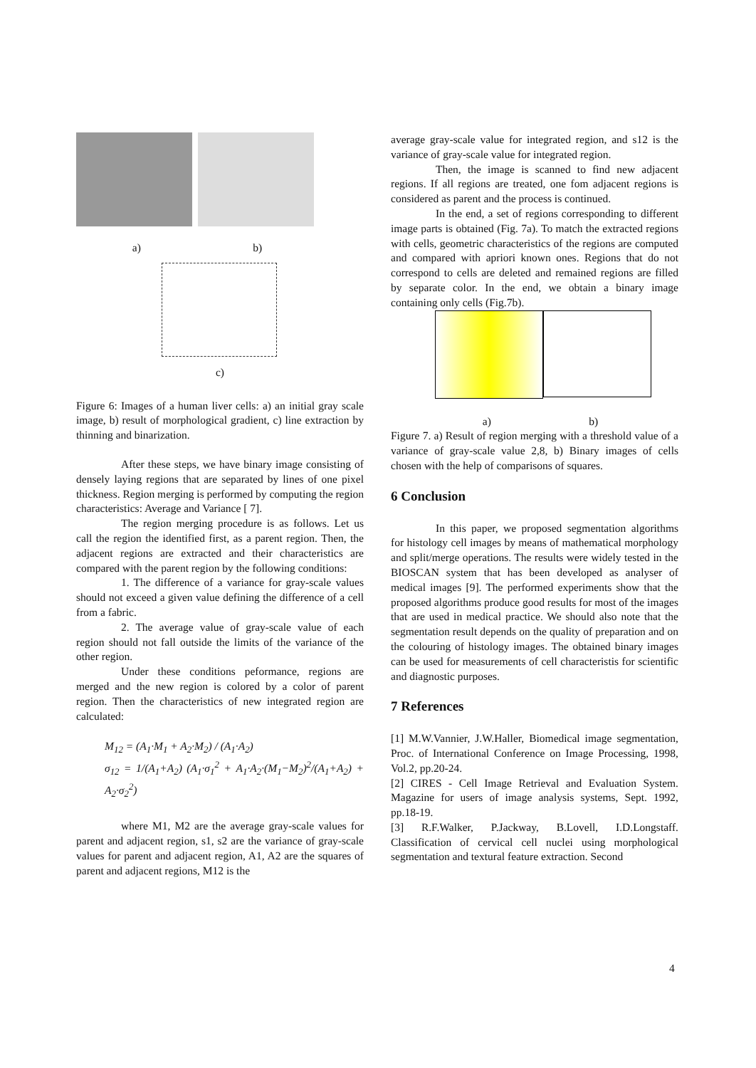a) b)
c)
Figure 6: Images of a human liver cells: a) an initial gray scale image, b) result of morphological gradient, c) line extraction by thinning and binarization.
After these steps, we have binary image consisting of densely laying regions that are separated by lines of one pixel thickness. Region merging is performed by computing the region characteristics: Average and Variance [ 7].
The region merging procedure is as follows. Let us call the region the identified first, as a parent region. Then, the adjacent regions are extracted and their characteristics are compared with the parent region by the following conditions:
1. The difference of a variance for gray-scale values should not exceed a given value defining the difference of a cell from a fabric.
2. The average value of gray-scale value of each region should not fall outside the limits of the variance of the other region.
Under these conditions peformance, regions are merged and the new region is colored by a color of parent region. Then the characteristics of new integrated region are calculated:
M<sub>12</sub> = (A<sub>1</sub>·M<sub>1</sub> + A<sub>2</sub>·M<sub>2</sub>) / (A<sub>1</sub>·A<sub>2</sub>)
σ<sub>12</sub> = 1/(A<sub>1</sub>+A<sub>2</sub>) (A<sub>1</sub>·σ<sub>1</sub><sup>2</sup> + A<sub>1</sub>·A<sub>2</sub>·(M<sub>1</sub>−M<sub>2</sub>)<sup>2</sup>/(A<sub>1</sub>+A<sub>2</sub>) + A<sub>2</sub>·σ<sub>2</sub><sup>2</sup>)
where M1, M2 are the average gray-scale values for parent and adjacent region, s1, s2 are the variance of gray-scale values for parent and adjacent region, A1, A2 are the squares of parent and adjacent regions, M12 is the
average gray-scale value for integrated region, and s12 is the variance of gray-scale value for integrated region.
Then, the image is scanned to find new adjacent regions. If all regions are treated, one fom adjacent regions is considered as parent and the process is continued.
In the end, a set of regions corresponding to different image parts is obtained (Fig. 7a). To match the extracted regions with cells, geometric characteristics of the regions are computed and compared with apriori known ones. Regions that do not correspond to cells are deleted and remained regions are filled by separate color. In the end, we obtain a binary image containing only cells (Fig.7b).
a) b)
Figure 7. a) Result of region merging with a threshold value of a variance of gray-scale value 2,8, b) Binary images of cells chosen with the help of comparisons of squares.
6 Conclusion
In this paper, we proposed segmentation algorithms for histology cell images by means of mathematical morphology and split/merge operations. The results were widely tested in the BIOSCAN system that has been developed as analyser of medical images [9]. The performed experiments show that the proposed algorithms produce good results for most of the images that are used in medical practice. We should also note that the segmentation result depends on the quality of preparation and on the colouring of histology images. The obtained binary images can be used for measurements of cell characteristis for scientific and diagnostic purposes.
7 References
[1] M.W.Vannier, J.W.Haller, Biomedical image segmentation, Proc. of International Conference on Image Processing, 1998, Vol.2, pp.20-24.
[2] CIRES - Cell Image Retrieval and Evaluation System. Magazine for users of image analysis systems, Sept. 1992, pp.18-19.
[3] R.F.Walker, P.Jackway, B.Lovell, I.D.Longstaff. Classification of cervical cell nuclei using morphological segmentation and textural feature extraction. Second
4